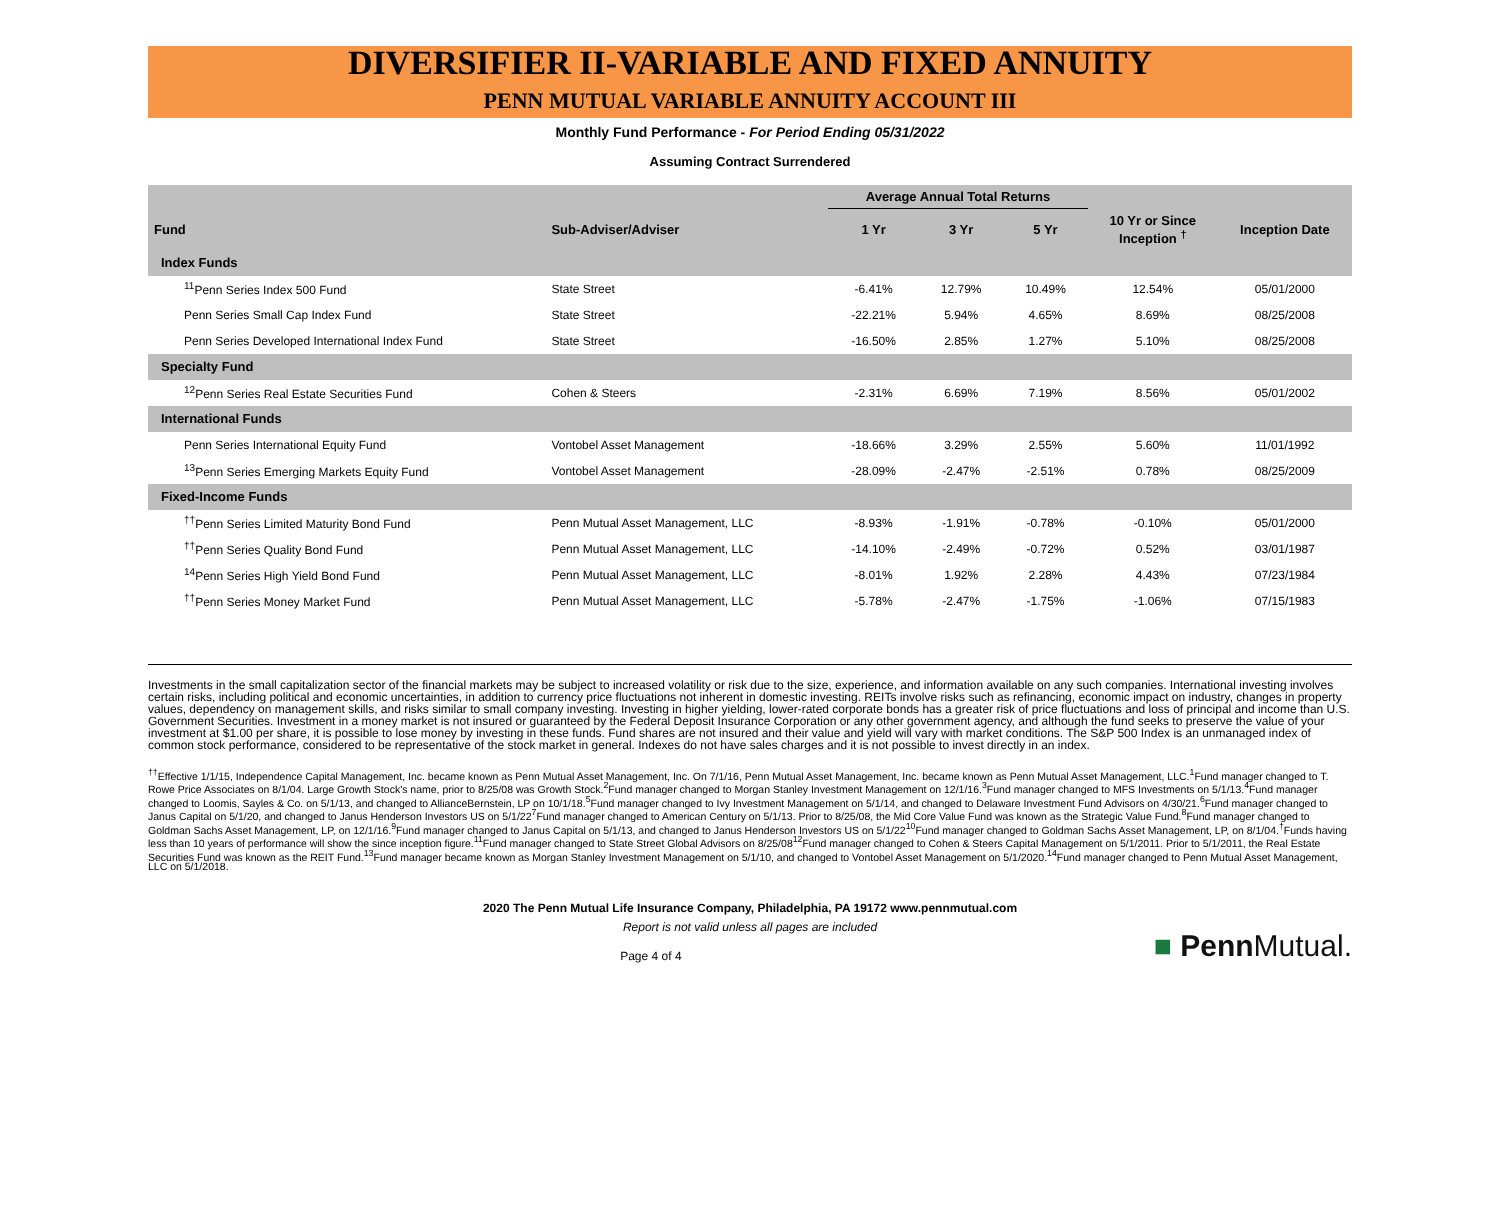DIVERSIFIER II-VARIABLE AND FIXED ANNUITY
PENN MUTUAL VARIABLE ANNUITY ACCOUNT III
Monthly Fund Performance - For Period Ending 05/31/2022
Assuming Contract Surrendered
| | | Average Annual Total Returns | | | | |
| --- | --- | --- | --- | --- | --- | --- |
| Fund | Sub-Adviser/Adviser | 1 Yr | 3 Yr | 5 Yr | 10 Yr or Since Inception <sup>†</sup> | Inception Date |
| Index Funds | | | | | | |
| <sup>11</sup> Penn Series Index 500 Fund | State Street | -6.41% | 12.79% | 10.49% | 12.54% | 05/01/2000 |
| Penn Series Small Cap Index Fund | State Street | -22.21% | 5.94% | 4.65% | 8.69% | 08/25/2008 |
| Penn Series Developed International Index Fund | State Street | -16.50% | 2.85% | 1.27% | 5.10% | 08/25/2008 |
| Specialty Fund | | | | | | |
| <sup>12</sup> Penn Series Real Estate Securities Fund | Cohen & Steers | -2.31% | 6.69% | 7.19% | 8.56% | 05/01/2002 |
| International Funds | | | | | | |
| Penn Series International Equity Fund | Vontobel Asset Management | -18.66% | 3.29% | 2.55% | 5.60% | 11/01/1992 |
| <sup>13</sup> Penn Series Emerging Markets Equity Fund | Vontobel Asset Management | -28.09% | -2.47% | -2.51% | 0.78% | 08/25/2009 |
| Fixed-Income Funds | | | | | | |
| <sup>††</sup> Penn Series Limited Maturity Bond Fund | Penn Mutual Asset Management, LLC | -8.93% | -1.91% | -0.78% | -0.10% | 05/01/2000 |
| <sup>††</sup> Penn Series Quality Bond Fund | Penn Mutual Asset Management, LLC | -14.10% | -2.49% | -0.72% | 0.52% | 03/01/1987 |
| <sup>14</sup> Penn Series High Yield Bond Fund | Penn Mutual Asset Management, LLC | -8.01% | 1.92% | 2.28% | 4.43% | 07/23/1984 |
| <sup>††</sup> Penn Series Money Market Fund | Penn Mutual Asset Management, LLC | -5.78% | -2.47% | -1.75% | -1.06% | 07/15/1983 |
Investments in the small capitalization sector of the financial markets may be subject to increased volatility or risk due to the size, experience, and information available on any such companies. International investing involves certain risks, including political and economic uncertainties, in addition to currency price fluctuations not inherent in domestic investing. REITs involve risks such as refinancing, economic impact on industry, changes in property values, dependency on management skills, and risks similar to small company investing. Investing in higher yielding, lower-rated corporate bonds has a greater risk of price fluctuations and loss of principal and income than U.S. Government Securities. Investment in a money market is not insured or guaranteed by the Federal Deposit Insurance Corporation or any other government agency, and although the fund seeks to preserve the value of your investment at $1.00 per share, it is possible to lose money by investing in these funds. Fund shares are not insured and their value and yield will vary with market conditions. The S&P 500 Index is an unmanaged index of common stock performance, considered to be representative of the stock market in general. Indexes do not have sales charges and it is not possible to invest directly in an index.
<sup>††</sup> Effective 1/1/15, Independence Capital Management, Inc. became known as Penn Mutual Asset Management, Inc. On 7/1/16, Penn Mutual Asset Management, Inc. became known as Penn Mutual Asset Management, LLC.<sup>1</sup>Fund manager changed to T. Rowe Price Associates on 8/1/04. Large Growth Stock's name, prior to 8/25/08 was Growth Stock.<sup>2</sup>Fund manager changed to Morgan Stanley Investment Management on 12/1/16.<sup>3</sup>Fund manager changed to MFS Investments on 5/1/13.<sup>4</sup>Fund manager changed to Loomis, Sayles & Co. on 5/1/13, and changed to AllianceBernstein, LP on 10/1/18.<sup>5</sup>Fund manager changed to Ivy Investment Management on 5/1/14, and changed to Delaware Investment Fund Advisors on 4/30/21.<sup>6</sup>Fund manager changed to Janus Capital on 5/1/20, and changed to Janus Henderson Investors US on 5/1/22<sup>7</sup>Fund manager changed to American Century on 5/1/13. Prior to 8/25/08, the Mid Core Value Fund was known as the Strategic Value Fund.<sup>8</sup>Fund manager changed to Goldman Sachs Asset Management, LP, on 12/1/16.<sup>9</sup>Fund manager changed to Janus Capital on 5/1/13, and changed to Janus Henderson Investors US on 5/1/22<sup>10</sup>Fund manager changed to Goldman Sachs Asset Management, LP, on 8/1/04.<sup>†</sup>Funds having less than 10 years of performance will show the since inception figure.<sup>11</sup>Fund manager changed to State Street Global Advisors on 8/25/08<sup>12</sup>Fund manager changed to Cohen & Steers Capital Management on 5/1/2011. Prior to 5/1/2011, the Real Estate Securities Fund was known as the REIT Fund.<sup>13</sup>Fund manager became known as Morgan Stanley Investment Management on 5/1/10, and changed to Vontobel Asset Management on 5/1/2020.<sup>14</sup>Fund manager changed to Penn Mutual Asset Management, LLC on 5/1/2018.
2020 The Penn Mutual Life Insurance Company, Philadelphia, PA 19172 www.pennmutual.com
Report is not valid unless all pages are included
■ Penn Mutual.
Page 4 of 4